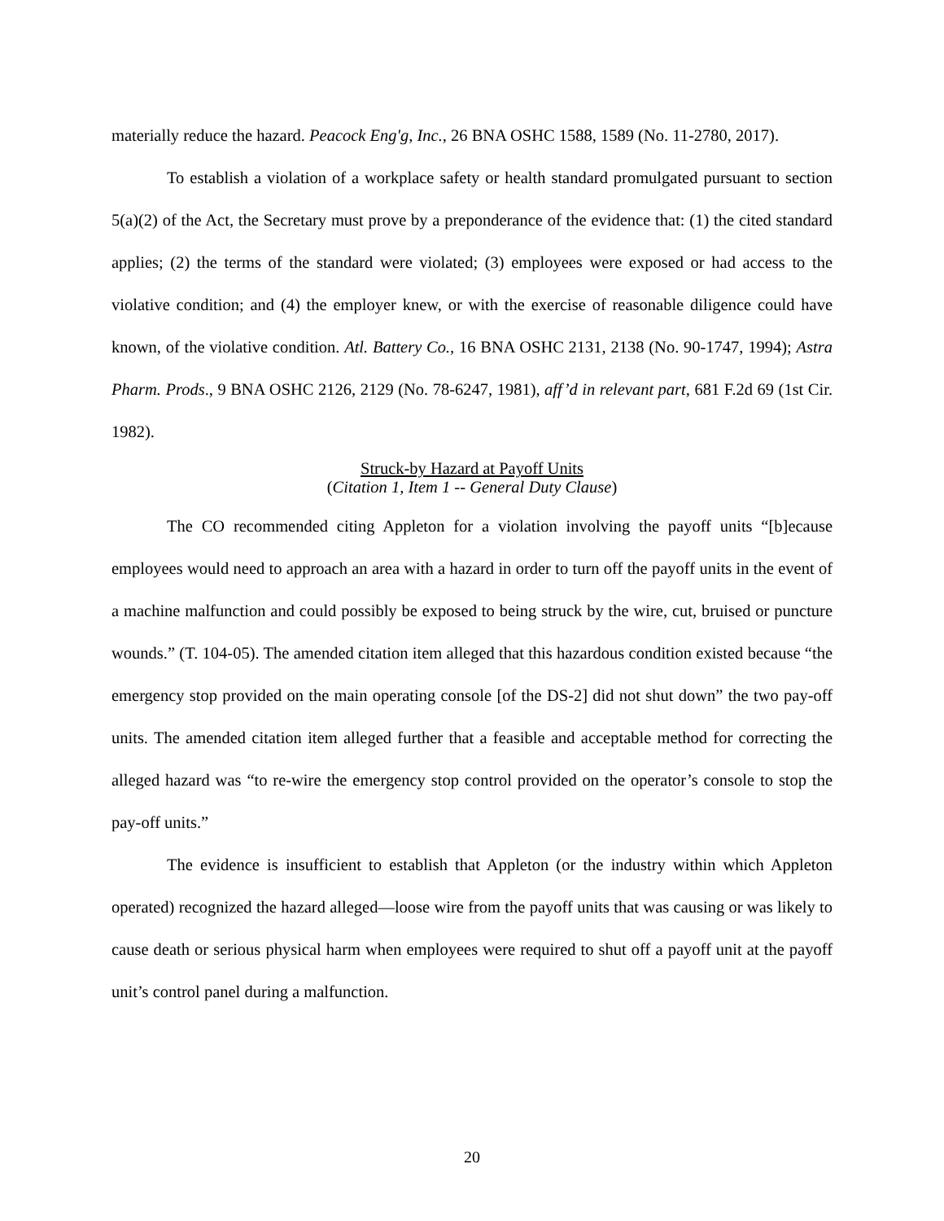materially reduce the hazard. Peacock Eng'g, Inc., 26 BNA OSHC 1588, 1589 (No. 11-2780, 2017).
To establish a violation of a workplace safety or health standard promulgated pursuant to section 5(a)(2) of the Act, the Secretary must prove by a preponderance of the evidence that: (1) the cited standard applies; (2) the terms of the standard were violated; (3) employees were exposed or had access to the violative condition; and (4) the employer knew, or with the exercise of reasonable diligence could have known, of the violative condition. Atl. Battery Co., 16 BNA OSHC 2131, 2138 (No. 90-1747, 1994); Astra Pharm. Prods., 9 BNA OSHC 2126, 2129 (No. 78-6247, 1981), aff’d in relevant part, 681 F.2d 69 (1st Cir. 1982).
Struck-by Hazard at Payoff Units
(Citation 1, Item 1 -- General Duty Clause)
The CO recommended citing Appleton for a violation involving the payoff units “[b]ecause employees would need to approach an area with a hazard in order to turn off the payoff units in the event of a machine malfunction and could possibly be exposed to being struck by the wire, cut, bruised or puncture wounds.” (T. 104-05). The amended citation item alleged that this hazardous condition existed because “the emergency stop provided on the main operating console [of the DS-2] did not shut down” the two pay-off units. The amended citation item alleged further that a feasible and acceptable method for correcting the alleged hazard was “to re-wire the emergency stop control provided on the operator’s console to stop the pay-off units.”
The evidence is insufficient to establish that Appleton (or the industry within which Appleton operated) recognized the hazard alleged—loose wire from the payoff units that was causing or was likely to cause death or serious physical harm when employees were required to shut off a payoff unit at the payoff unit’s control panel during a malfunction.
20